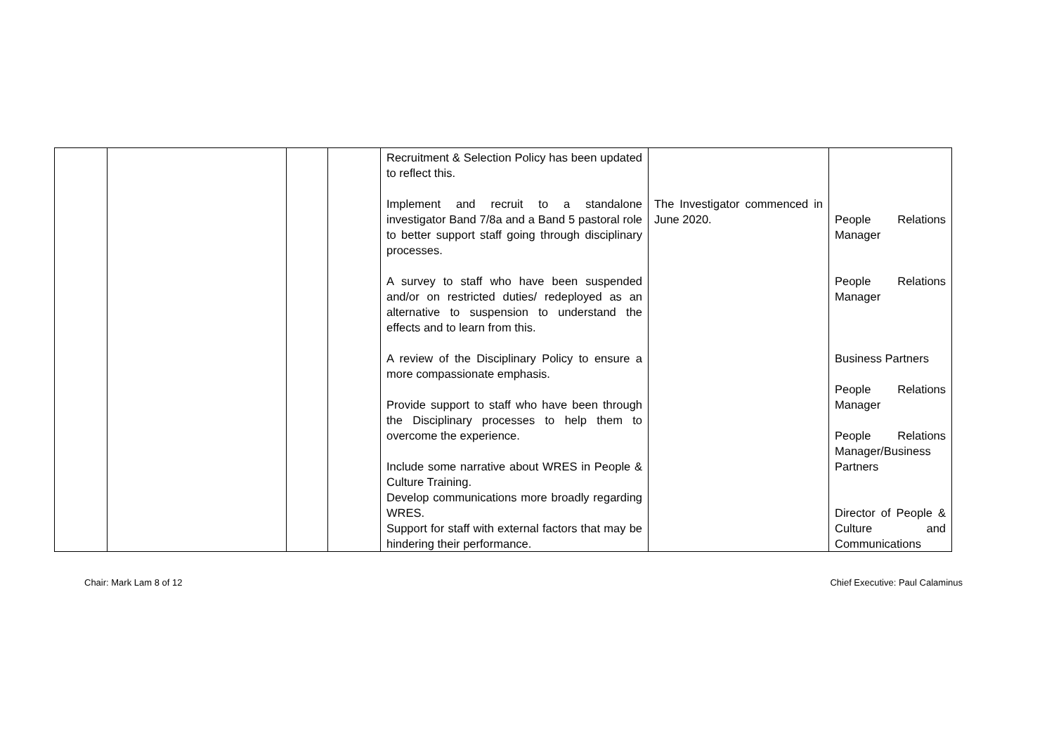| | | | | Recruitment & Selection Policy has been updated to reflect this. Implement and recruit to a standalone investigator Band 7/8a and a Band 5 pastoral role to better support staff going through disciplinary processes. A survey to staff who have been suspended and/or on restricted duties/ redeployed as an alternative to suspension to understand the effects and to learn from this. A review of the Disciplinary Policy to ensure a more compassionate emphasis. Provide support to staff who have been through the Disciplinary processes to help them to overcome the experience. Include some narrative about WRES in People & Culture Training. Develop communications more broadly regarding WRES. Support for staff with external factors that may be hindering their performance. | The Investigator commenced in June 2020. | People Relations Manager People Relations Manager Business Partners People Relations Manager People Relations Manager/Business Partners Director of People & Culture and Communications |
Chair: Mark Lam 8 of 12 Chief Executive: Paul Calaminus